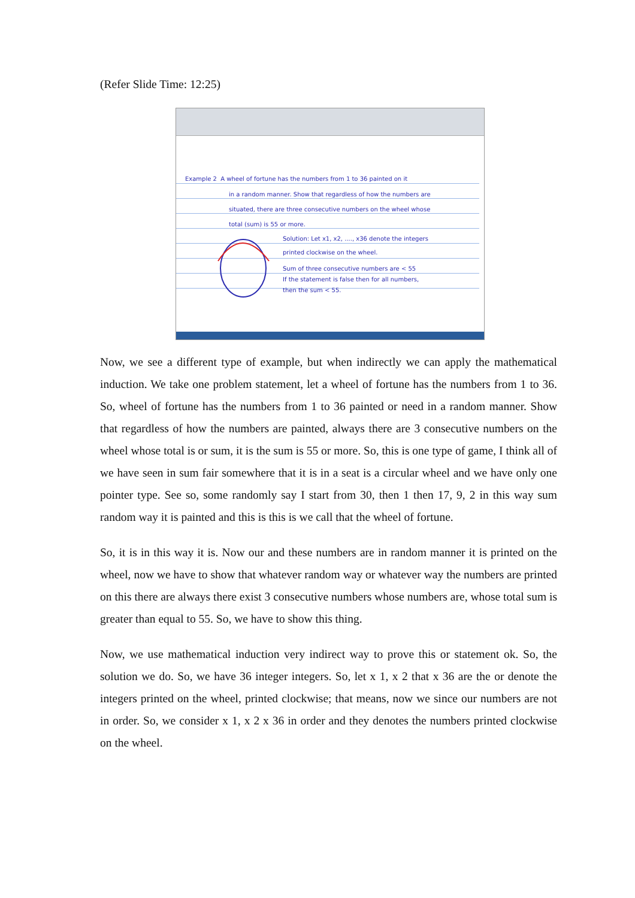(Refer Slide Time: 12:25)
Example 2 A wheel of fortune has the numbers from 1 to 36 painted on it
in a random manner. Show that regardless of how the numbers are
situated, there are three consecutive numbers on the wheel whose
total (sum) is 55 or more.
Solution: Let x1, x2, ...., x36 denote the integers
printed clockwise on the wheel.
Sum of three consecutive numbers are < 55
If the statement is false then for all numbers,
then the sum < 55.
Now, we see a different type of example, but when indirectly we can apply the mathematical induction. We take one problem statement, let a wheel of fortune has the numbers from 1 to 36. So, wheel of fortune has the numbers from 1 to 36 painted or need in a random manner. Show that regardless of how the numbers are painted, always there are 3 consecutive numbers on the wheel whose total is or sum, it is the sum is 55 or more. So, this is one type of game, I think all of we have seen in sum fair somewhere that it is in a seat is a circular wheel and we have only one pointer type. See so, some randomly say I start from 30, then 1 then 17, 9, 2 in this way sum random way it is painted and this is this is we call that the wheel of fortune.
So, it is in this way it is. Now our and these numbers are in random manner it is printed on the wheel, now we have to show that whatever random way or whatever way the numbers are printed on this there are always there exist 3 consecutive numbers whose numbers are, whose total sum is greater than equal to 55. So, we have to show this thing.
Now, we use mathematical induction very indirect way to prove this or statement ok. So, the solution we do. So, we have 36 integer integers. So, let x 1, x 2 that x 36 are the or denote the integers printed on the wheel, printed clockwise; that means, now we since our numbers are not in order. So, we consider x 1, x 2 x 36 in order and they denotes the numbers printed clockwise on the wheel.